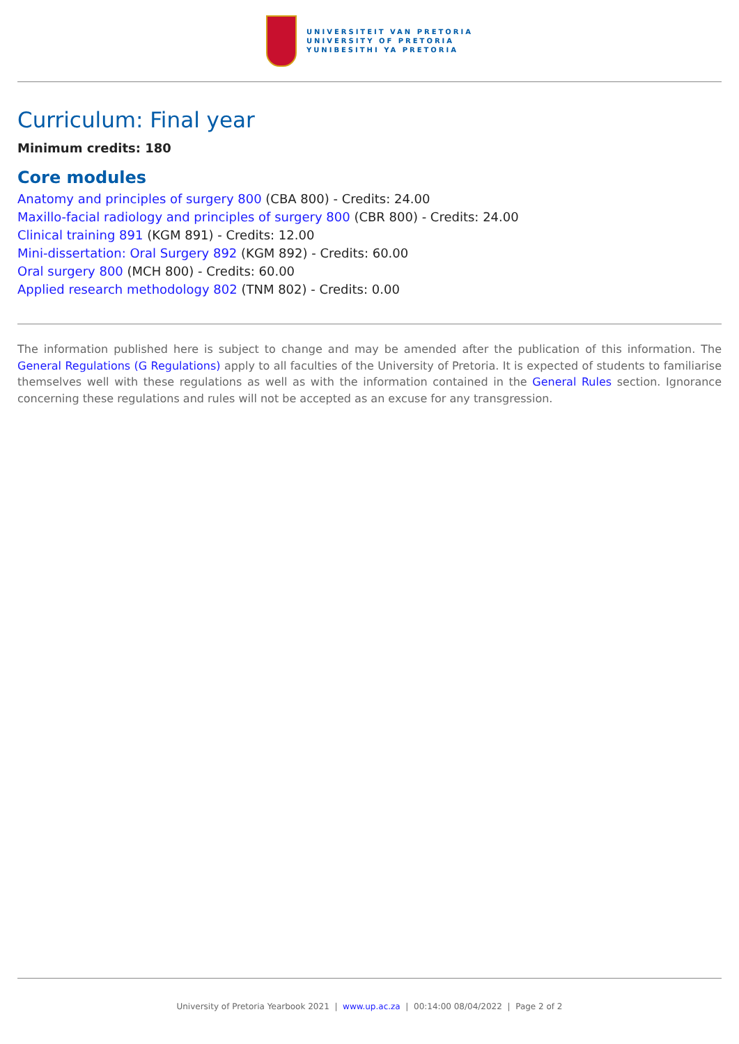UNIVERSITEIT VAN PRETORIA
UNIVERSITY OF PRETORIA
YUNIBESITHI YA PRETORIA
Curriculum: Final year
Minimum credits: 180
Core modules
Anatomy and principles of surgery 800 (CBA 800) - Credits: 24.00
Maxillo-facial radiology and principles of surgery 800 (CBR 800) - Credits: 24.00
Clinical training 891 (KGM 891) - Credits: 12.00
Mini-dissertation: Oral Surgery 892 (KGM 892) - Credits: 60.00
Oral surgery 800 (MCH 800) - Credits: 60.00
Applied research methodology 802 (TNM 802) - Credits: 0.00
The information published here is subject to change and may be amended after the publication of this information. The General Regulations (G Regulations) apply to all faculties of the University of Pretoria. It is expected of students to familiarise themselves well with these regulations as well as with the information contained in the General Rules section. Ignorance concerning these regulations and rules will not be accepted as an excuse for any transgression.
University of Pretoria Yearbook 2021 | www.up.ac.za | 00:14:00 08/04/2022 | Page 2 of 2